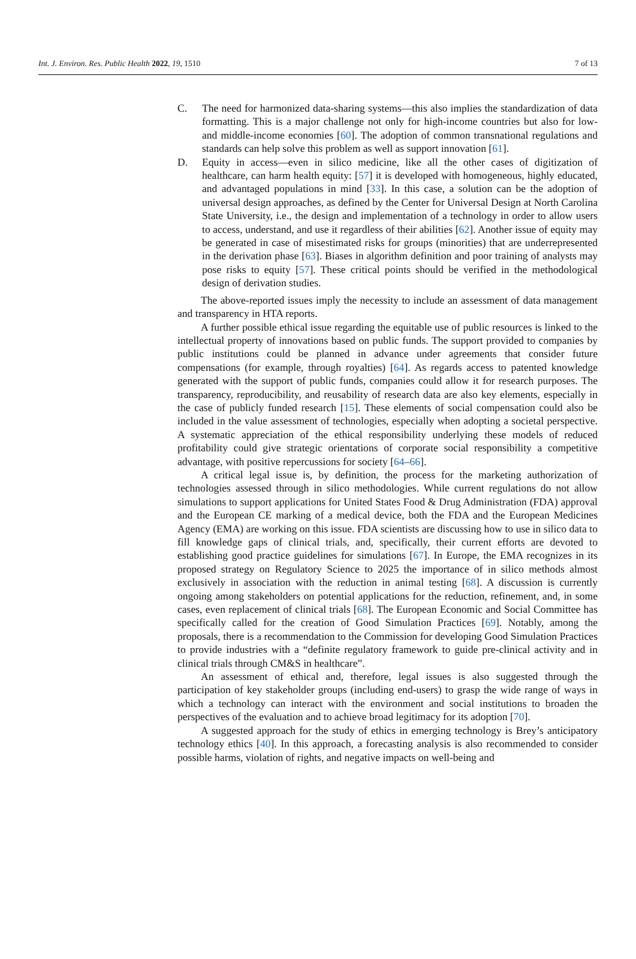Int. J. Environ. Res. Public Health 2022, 19, 1510 7 of 13
C. The need for harmonized data-sharing systems—this also implies the standardization of data formatting. This is a major challenge not only for high-income countries but also for low- and middle-income economies [60]. The adoption of common transnational regulations and standards can help solve this problem as well as support innovation [61].
D. Equity in access—even in silico medicine, like all the other cases of digitization of healthcare, can harm health equity: [57] it is developed with homogeneous, highly educated, and advantaged populations in mind [33]. In this case, a solution can be the adoption of universal design approaches, as defined by the Center for Universal Design at North Carolina State University, i.e., the design and implementation of a technology in order to allow users to access, understand, and use it regardless of their abilities [62]. Another issue of equity may be generated in case of misestimated risks for groups (minorities) that are underrepresented in the derivation phase [63]. Biases in algorithm definition and poor training of analysts may pose risks to equity [57]. These critical points should be verified in the methodological design of derivation studies.
The above-reported issues imply the necessity to include an assessment of data management and transparency in HTA reports.
A further possible ethical issue regarding the equitable use of public resources is linked to the intellectual property of innovations based on public funds. The support provided to companies by public institutions could be planned in advance under agreements that consider future compensations (for example, through royalties) [64]. As regards access to patented knowledge generated with the support of public funds, companies could allow it for research purposes. The transparency, reproducibility, and reusability of research data are also key elements, especially in the case of publicly funded research [15]. These elements of social compensation could also be included in the value assessment of technologies, especially when adopting a societal perspective. A systematic appreciation of the ethical responsibility underlying these models of reduced profitability could give strategic orientations of corporate social responsibility a competitive advantage, with positive repercussions for society [64–66].
A critical legal issue is, by definition, the process for the marketing authorization of technologies assessed through in silico methodologies. While current regulations do not allow simulations to support applications for United States Food & Drug Administration (FDA) approval and the European CE marking of a medical device, both the FDA and the European Medicines Agency (EMA) are working on this issue. FDA scientists are discussing how to use in silico data to fill knowledge gaps of clinical trials, and, specifically, their current efforts are devoted to establishing good practice guidelines for simulations [67]. In Europe, the EMA recognizes in its proposed strategy on Regulatory Science to 2025 the importance of in silico methods almost exclusively in association with the reduction in animal testing [68]. A discussion is currently ongoing among stakeholders on potential applications for the reduction, refinement, and, in some cases, even replacement of clinical trials [68]. The European Economic and Social Committee has specifically called for the creation of Good Simulation Practices [69]. Notably, among the proposals, there is a recommendation to the Commission for developing Good Simulation Practices to provide industries with a “definite regulatory framework to guide pre-clinical activity and in clinical trials through CM&S in healthcare”.
An assessment of ethical and, therefore, legal issues is also suggested through the participation of key stakeholder groups (including end-users) to grasp the wide range of ways in which a technology can interact with the environment and social institutions to broaden the perspectives of the evaluation and to achieve broad legitimacy for its adoption [70].
A suggested approach for the study of ethics in emerging technology is Brey’s anticipatory technology ethics [40]. In this approach, a forecasting analysis is also recommended to consider possible harms, violation of rights, and negative impacts on well-being and